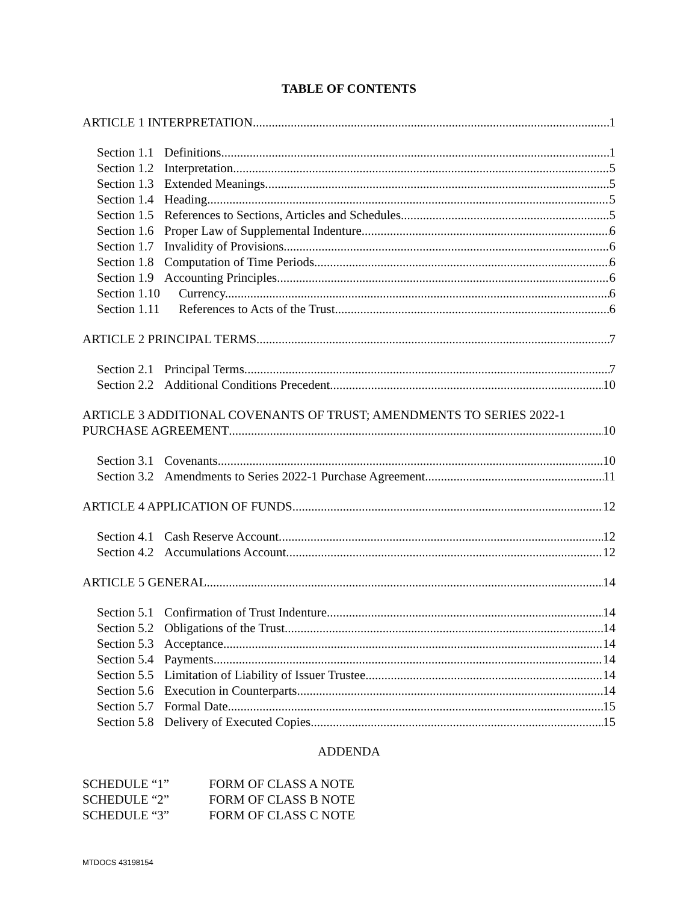TABLE OF CONTENTS
ARTICLE 1 INTERPRETATION 1
Section 1.1 Definitions 1
Section 1.2 Interpretation. 5
Section 1.3 Extended Meanings. 5
Section 1.4 Heading. 5
Section 1.5 References to Sections, Articles and Schedules. 5
Section 1.6 Proper Law of Supplemental Indenture. 6
Section 1.7 Invalidity of Provisions. 6
Section 1.8 Computation of Time Periods. 6
Section 1.9 Accounting Principles. 6
Section 1.10 Currency. 6
Section 1.11 References to Acts of the Trust. 6
ARTICLE 2 PRINCIPAL TERMS 7
Section 2.1 Principal Terms. 7
Section 2.2 Additional Conditions Precedent. 10
ARTICLE 3 ADDITIONAL COVENANTS OF TRUST; AMENDMENTS TO SERIES 2022-1
PURCHASE AGREEMENT 10
Section 3.1 Covenants. 10
Section 3.2 Amendments to Series 2022-1 Purchase Agreement. 11
ARTICLE 4 APPLICATION OF FUNDS 12
Section 4.1 Cash Reserve Account. 12
Section 4.2 Accumulations Account. 12
ARTICLE 5 GENERAL 14
Section 5.1 Confirmation of Trust Indenture. 14
Section 5.2 Obligations of the Trust. 14
Section 5.3 Acceptance. 14
Section 5.4 Payments. 14
Section 5.5 Limitation of Liability of Issuer Trustee. 14
Section 5.6 Execution in Counterparts 14
Section 5.7 Formal Date. 15
Section 5.8 Delivery of Executed Copies. 15
ADDENDA
SCHEDULE “1” FORM OF CLASS A NOTE
SCHEDULE “2” FORM OF CLASS B NOTE
SCHEDULE “3” FORM OF CLASS C NOTE
MTDOCS 43198154